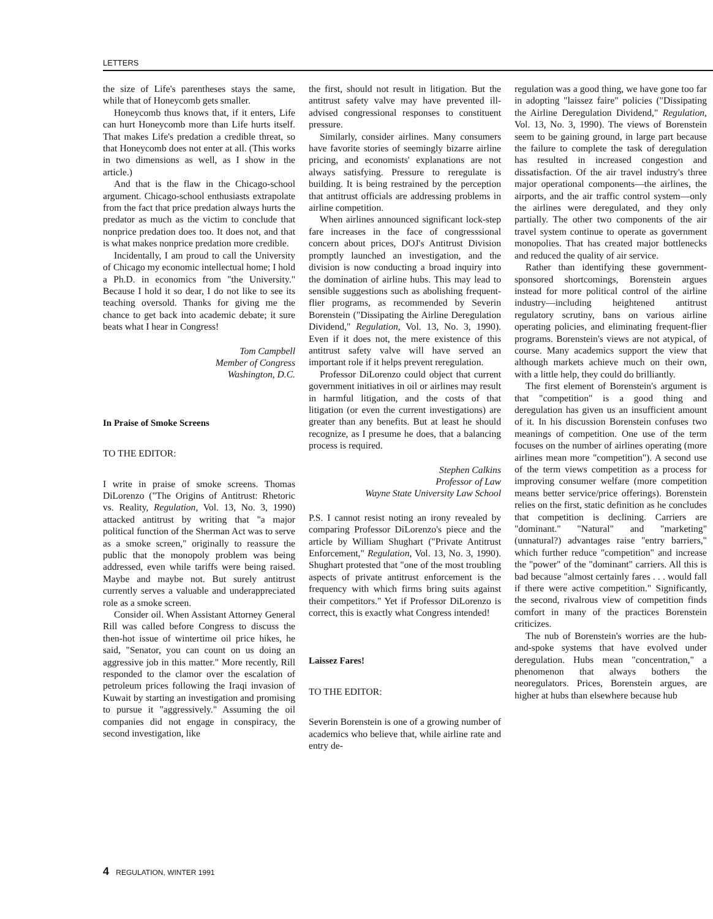LETTERS
the size of Life's parentheses stays the same, while that of Honeycomb gets smaller.
Honeycomb thus knows that, if it enters, Life can hurt Honeycomb more than Life hurts itself. That makes Life's predation a credible threat, so that Honeycomb does not enter at all. (This works in two dimensions as well, as I show in the article.)
And that is the flaw in the Chicago-school argument. Chicago-school enthusiasts extrapolate from the fact that price predation always hurts the predator as much as the victim to conclude that nonprice predation does too. It does not, and that is what makes nonprice predation more credible.
Incidentally, I am proud to call the University of Chicago my economic intellectual home; I hold a Ph.D. in economics from "the University." Because I hold it so dear, I do not like to see its teaching oversold. Thanks for giving me the chance to get back into academic debate; it sure beats what I hear in Congress!
Tom Campbell
Member of Congress
Washington, D.C.
In Praise of Smoke Screens
TO THE EDITOR:
I write in praise of smoke screens. Thomas DiLorenzo ("The Origins of Antitrust: Rhetoric vs. Reality, Regulation, Vol. 13, No. 3, 1990) attacked antitrust by writing that "a major political function of the Sherman Act was to serve as a smoke screen," originally to reassure the public that the monopoly problem was being addressed, even while tariffs were being raised. Maybe and maybe not. But surely antitrust currently serves a valuable and underappreciated role as a smoke screen.
Consider oil. When Assistant Attorney General Rill was called before Congress to discuss the then-hot issue of wintertime oil price hikes, he said, "Senator, you can count on us doing an aggressive job in this matter." More recently, Rill responded to the clamor over the escalation of petroleum prices following the Iraqi invasion of Kuwait by starting an investigation and promising to pursue it "aggressively." Assuming the oil companies did not engage in conspiracy, the second investigation, like
the first, should not result in litigation. But the antitrust safety valve may have prevented ill-advised congressional responses to constituent pressure.
Similarly, consider airlines. Many consumers have favorite stories of seemingly bizarre airline pricing, and economists' explanations are not always satisfying. Pressure to reregulate is building. It is being restrained by the perception that antitrust officials are addressing problems in airline competition.
When airlines announced significant lock-step fare increases in the face of congresssional concern about prices, DOJ's Antitrust Division promptly launched an investigation, and the division is now conducting a broad inquiry into the domination of airline hubs. This may lead to sensible suggestions such as abolishing frequent-flier programs, as recommended by Severin Borenstein ("Dissipating the Airline Deregulation Dividend," Regulation, Vol. 13, No. 3, 1990). Even if it does not, the mere existence of this antitrust safety valve will have served an important role if it helps prevent reregulation.
Professor DiLorenzo could object that current government initiatives in oil or airlines may result in harmful litigation, and the costs of that litigation (or even the current investigations) are greater than any benefits. But at least he should recognize, as I presume he does, that a balancing process is required.
Stephen Calkins
Professor of Law
Wayne State University Law School
P.S. I cannot resist noting an irony revealed by comparing Professor DiLorenzo's piece and the article by William Shughart ("Private Antitrust Enforcement," Regulation, Vol. 13, No. 3, 1990). Shughart protested that "one of the most troubling aspects of private antitrust enforcement is the frequency with which firms bring suits against their competitors." Yet if Professor DiLorenzo is correct, this is exactly what Congress intended!
Laissez Fares!
TO THE EDITOR:
Severin Borenstein is one of a growing number of academics who believe that, while airline rate and entry de-
regulation was a good thing, we have gone too far in adopting "laissez faire" policies ("Dissipating the Airline Deregulation Dividend," Regulation, Vol. 13, No. 3, 1990). The views of Borenstein seem to be gaining ground, in large part because the failure to complete the task of deregulation has resulted in increased congestion and dissatisfaction. Of the air travel industry's three major operational components—the airlines, the airports, and the air traffic control system—only the airlines were deregulated, and they only partially. The other two components of the air travel system continue to operate as government monopolies. That has created major bottlenecks and reduced the quality of air service.
Rather than identifying these government-sponsored shortcomings, Borenstein argues instead for more political control of the airline industry—including heightened antitrust regulatory scrutiny, bans on various airline operating policies, and eliminating frequent-flier programs. Borenstein's views are not atypical, of course. Many academics support the view that although markets achieve much on their own, with a little help, they could do brilliantly.
The first element of Borenstein's argument is that "competition" is a good thing and deregulation has given us an insufficient amount of it. In his discussion Borenstein confuses two meanings of competition. One use of the term focuses on the number of airlines operating (more airlines mean more "competition"). A second use of the term views competition as a process for improving consumer welfare (more competition means better service/price offerings). Borenstein relies on the first, static definition as he concludes that competition is declining. Carriers are "dominant." "Natural" and "marketing" (unnatural?) advantages raise "entry barriers," which further reduce "competition" and increase the "power" of the "dominant" carriers. All this is bad because "almost certainly fares . . . would fall if there were active competition." Significantly, the second, rivalrous view of competition finds comfort in many of the practices Borenstein criticizes.
The nub of Borenstein's worries are the hub-and-spoke systems that have evolved under deregulation. Hubs mean "concentration," a phenomenon that always bothers the neoregulators. Prices, Borenstein argues, are higher at hubs than elsewhere because hub
4 REGULATION, WINTER 1991